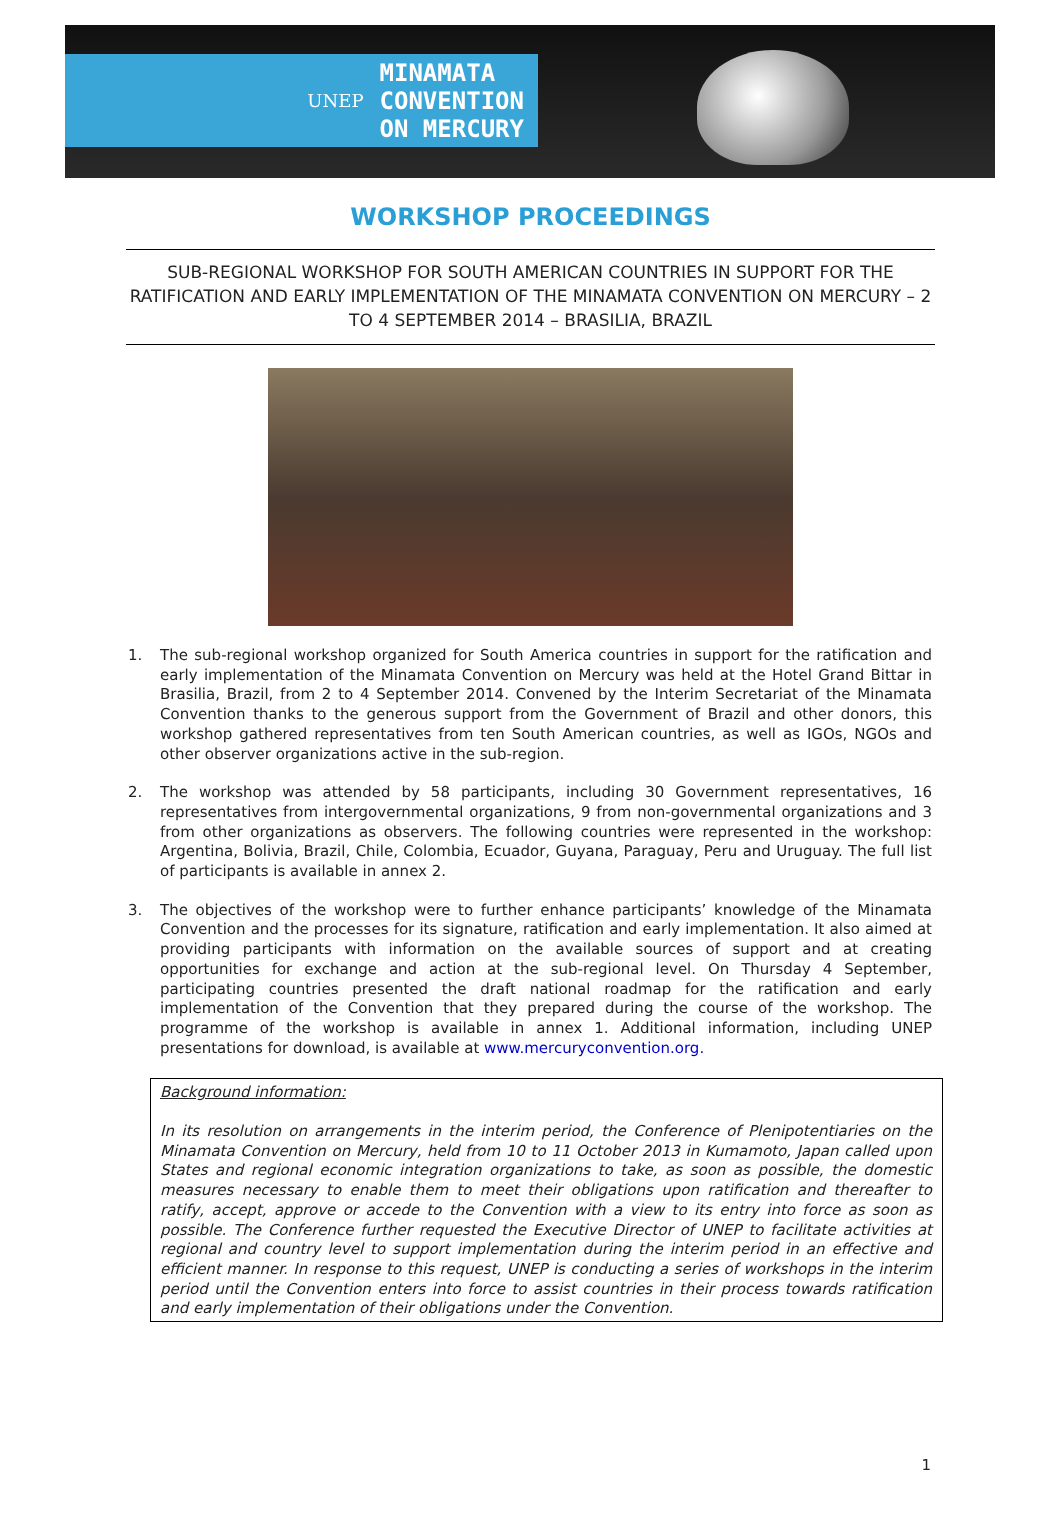UNEP
MINAMATA
CONVENTION
ON MERCURY
WORKSHOP PROCEEDINGS
SUB-REGIONAL WORKSHOP FOR SOUTH AMERICAN COUNTRIES IN SUPPORT FOR THE RATIFICATION AND EARLY IMPLEMENTATION OF THE MINAMATA CONVENTION ON MERCURY – 2 TO 4 SEPTEMBER 2014 – BRASILIA, BRAZIL
1. The sub-regional workshop organized for South America countries in support for the ratification and early implementation of the Minamata Convention on Mercury was held at the Hotel Grand Bittar in Brasilia, Brazil, from 2 to 4 September 2014. Convened by the Interim Secretariat of the Minamata Convention thanks to the generous support from the Government of Brazil and other donors, this workshop gathered representatives from ten South American countries, as well as IGOs, NGOs and other observer organizations active in the sub-region.
2. The workshop was attended by 58 participants, including 30 Government representatives, 16 representatives from intergovernmental organizations, 9 from non-governmental organizations and 3 from other organizations as observers. The following countries were represented in the workshop: Argentina, Bolivia, Brazil, Chile, Colombia, Ecuador, Guyana, Paraguay, Peru and Uruguay. The full list of participants is available in annex 2.
3. The objectives of the workshop were to further enhance participants’ knowledge of the Minamata Convention and the processes for its signature, ratification and early implementation. It also aimed at providing participants with information on the available sources of support and at creating opportunities for exchange and action at the sub-regional level. On Thursday 4 September, participating countries presented the draft national roadmap for the ratification and early implementation of the Convention that they prepared during the course of the workshop. The programme of the workshop is available in annex 1. Additional information, including UNEP presentations for download, is available at www.mercuryconvention.org.
Background information:
In its resolution on arrangements in the interim period, the Conference of Plenipotentiaries on the Minamata Convention on Mercury, held from 10 to 11 October 2013 in Kumamoto, Japan called upon States and regional economic integration organizations to take, as soon as possible, the domestic measures necessary to enable them to meet their obligations upon ratification and thereafter to ratify, accept, approve or accede to the Convention with a view to its entry into force as soon as possible. The Conference further requested the Executive Director of UNEP to facilitate activities at regional and country level to support implementation during the interim period in an effective and efficient manner. In response to this request, UNEP is conducting a series of workshops in the interim period until the Convention enters into force to assist countries in their process towards ratification and early implementation of their obligations under the Convention.
1